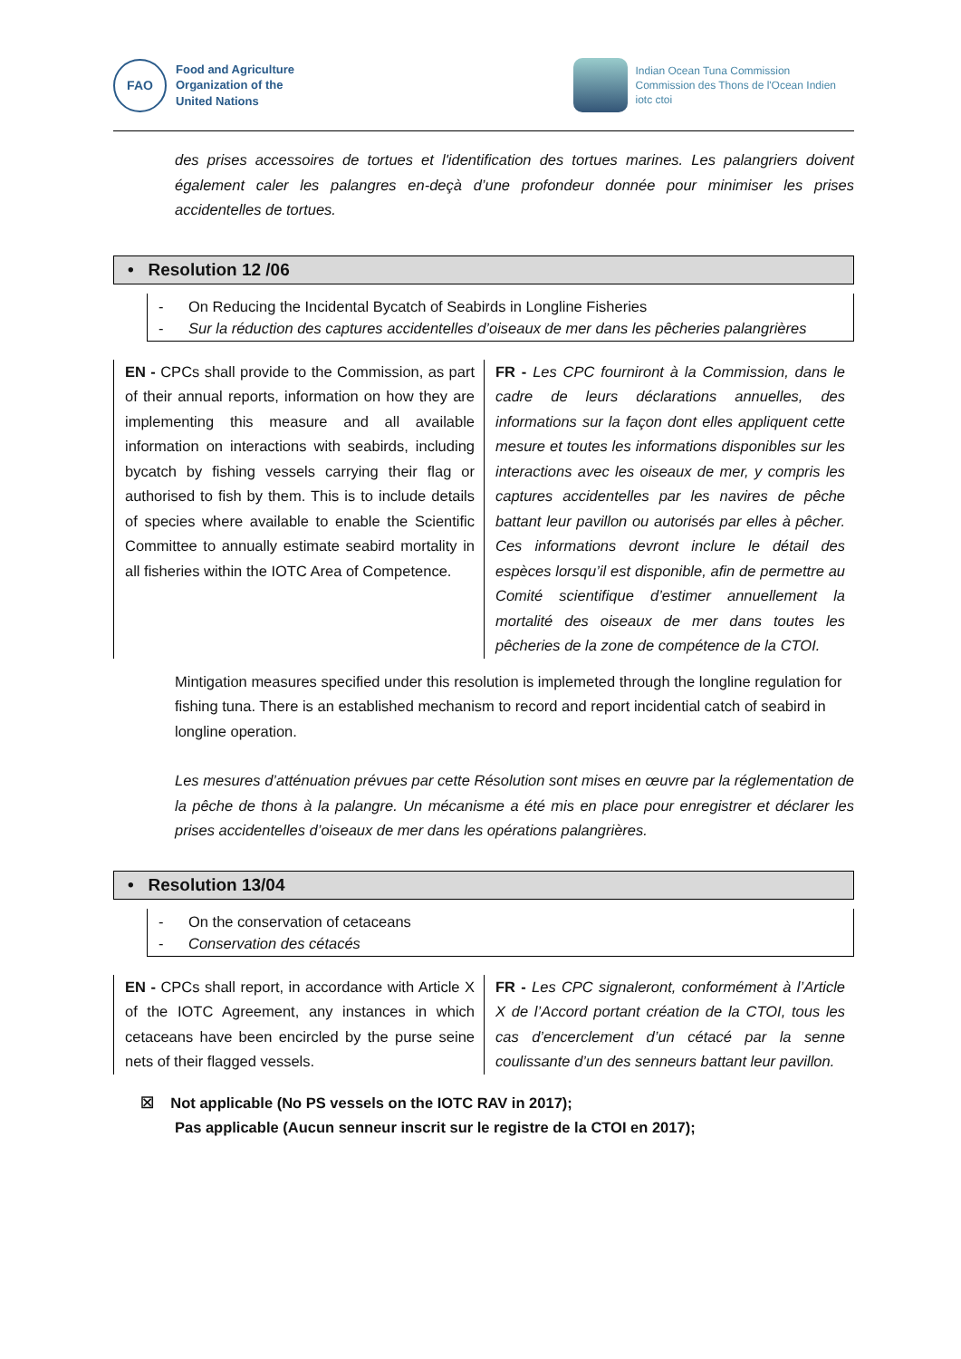FAO
Food and Agriculture
Organization of the
United Nations
Indian Ocean Tuna Commission
Commission des Thons de l'Ocean Indien
iotc ctoi
des prises accessoires de tortues et l'identification des tortues marines. Les palangriers doivent également caler les palangres en-deçà d’une profondeur donnée pour minimiser les prises accidentelles de tortues.
• Resolution 12 /06
- On Reducing the Incidental Bycatch of Seabirds in Longline Fisheries
- Sur la réduction des captures accidentelles d’oiseaux de mer dans les pêcheries palangrières
EN - CPCs shall provide to the Commission, as part of their annual reports, information on how they are implementing this measure and all available information on interactions with seabirds, including bycatch by fishing vessels carrying their flag or authorised to fish by them. This is to include details of species where available to enable the Scientific Committee to annually estimate seabird mortality in all fisheries within the IOTC Area of Competence.
FR - Les CPC fourniront à la Commission, dans le cadre de leurs déclarations annuelles, des informations sur la façon dont elles appliquent cette mesure et toutes les informations disponibles sur les interactions avec les oiseaux de mer, y compris les captures accidentelles par les navires de pêche battant leur pavillon ou autorisés par elles à pêcher. Ces informations devront inclure le détail des espèces lorsqu’il est disponible, afin de permettre au Comité scientifique d’estimer annuellement la mortalité des oiseaux de mer dans toutes les pêcheries de la zone de compétence de la CTOI.
Mintigation measures specified under this resolution is implemeted through the longline regulation for fishing tuna. There is an established mechanism to record and report incidential catch of seabird in longline operation.
Les mesures d’atténuation prévues par cette Résolution sont mises en œuvre par la réglementation de la pêche de thons à la palangre. Un mécanisme a été mis en place pour enregistrer et déclarer les prises accidentelles d’oiseaux de mer dans les opérations palangrières.
• Resolution 13/04
- On the conservation of cetaceans
- Conservation des cétacés
EN - CPCs shall report, in accordance with Article X of the IOTC Agreement, any instances in which cetaceans have been encircled by the purse seine nets of their flagged vessels.
FR - Les CPC signaleront, conformément à l’Article X de l’Accord portant création de la CTOI, tous les cas d’encerclement d’un cétacé par la senne coulissante d’un des senneurs battant leur pavillon.
☒ Not applicable (No PS vessels on the IOTC RAV in 2017);
Pas applicable (Aucun senneur inscrit sur le registre de la CTOI en 2017);